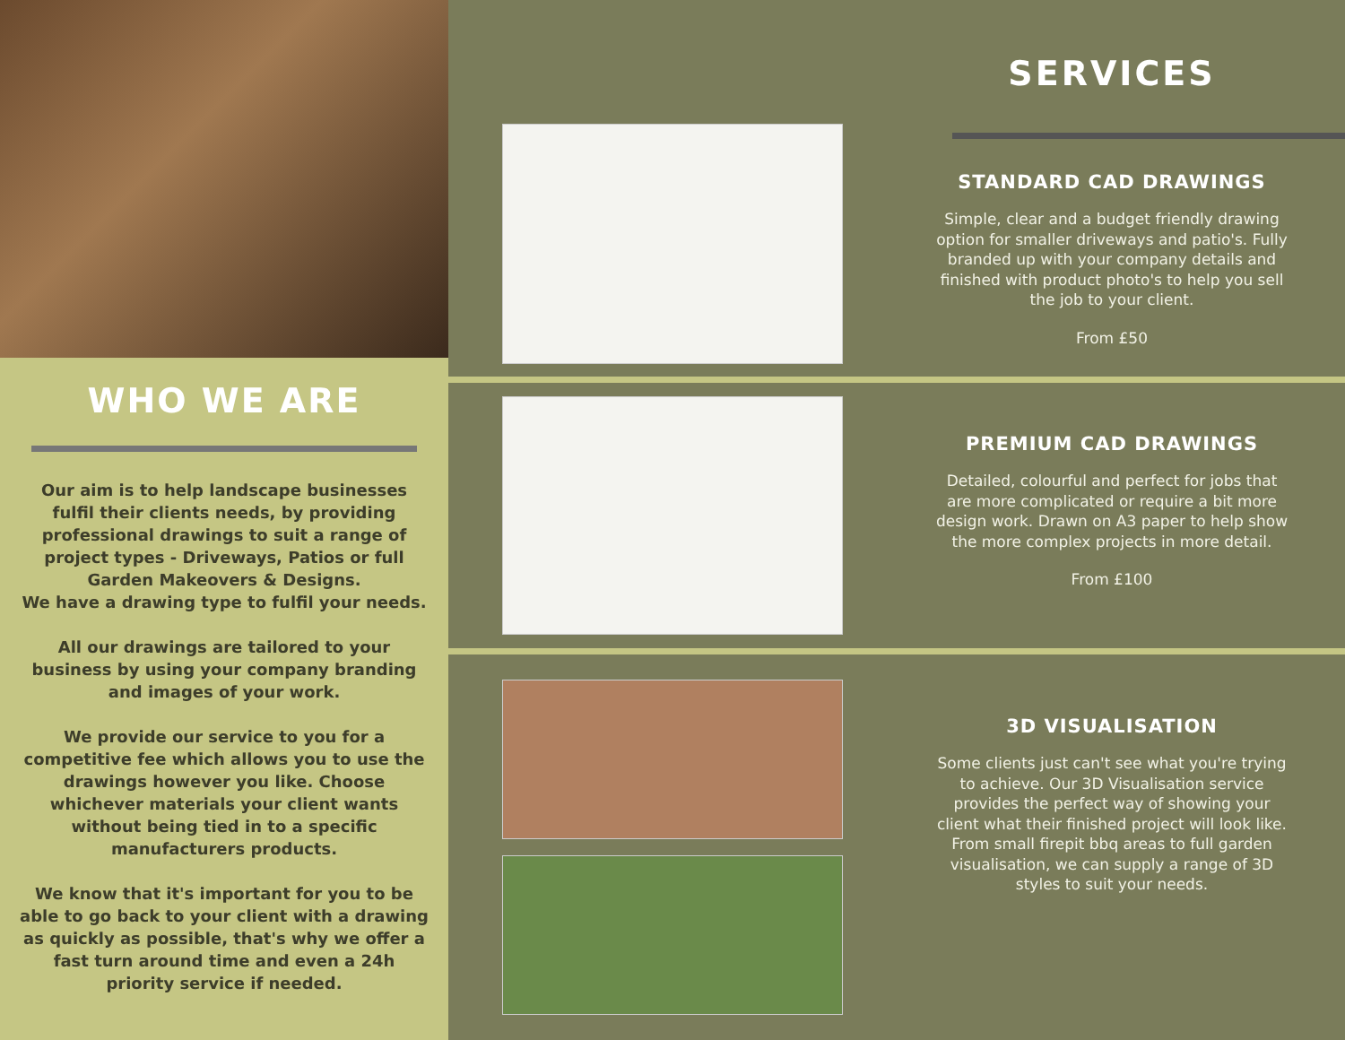WHO WE ARE
Our aim is to help landscape businesses fulfil their clients needs, by providing professional drawings to suit a range of project types - Driveways, Patios or full Garden Makeovers & Designs.
We have a drawing type to fulfil your needs.
All our drawings are tailored to your business by using your company branding and images of your work.
We provide our service to you for a competitive fee which allows you to use the drawings however you like. Choose whichever materials your client wants without being tied in to a specific manufacturers products.
We know that it's important for you to be able to go back to your client with a drawing as quickly as possible, that's why we offer a fast turn around time and even a 24h priority service if needed.
SERVICES
STANDARD CAD DRAWINGS
Simple, clear and a budget friendly drawing option for smaller driveways and patio's. Fully branded up with your company details and finished with product photo's to help you sell the job to your client.
From £50
PREMIUM CAD DRAWINGS
Detailed, colourful and perfect for jobs that are more complicated or require a bit more design work. Drawn on A3 paper to help show the more complex projects in more detail.
From £100
3D VISUALISATION
Some clients just can't see what you're trying to achieve. Our 3D Visualisation service provides the perfect way of showing your client what their finished project will look like. From small firepit bbq areas to full garden visualisation, we can supply a range of 3D styles to suit your needs.